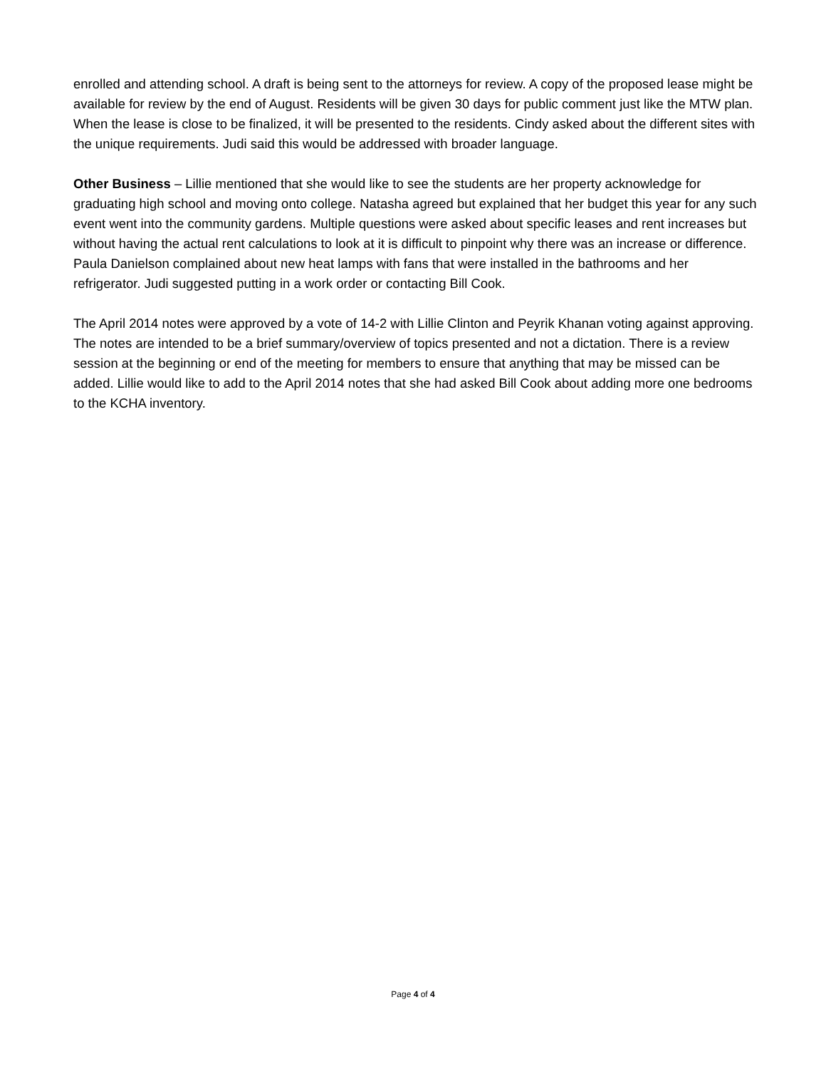enrolled and attending school. A draft is being sent to the attorneys for review. A copy of the proposed lease might be available for review by the end of August. Residents will be given 30 days for public comment just like the MTW plan. When the lease is close to be finalized, it will be presented to the residents. Cindy asked about the different sites with the unique requirements. Judi said this would be addressed with broader language.
Other Business – Lillie mentioned that she would like to see the students are her property acknowledge for graduating high school and moving onto college. Natasha agreed but explained that her budget this year for any such event went into the community gardens. Multiple questions were asked about specific leases and rent increases but without having the actual rent calculations to look at it is difficult to pinpoint why there was an increase or difference. Paula Danielson complained about new heat lamps with fans that were installed in the bathrooms and her refrigerator. Judi suggested putting in a work order or contacting Bill Cook.
The April 2014 notes were approved by a vote of 14-2 with Lillie Clinton and Peyrik Khanan voting against approving. The notes are intended to be a brief summary/overview of topics presented and not a dictation. There is a review session at the beginning or end of the meeting for members to ensure that anything that may be missed can be added. Lillie would like to add to the April 2014 notes that she had asked Bill Cook about adding more one bedrooms to the KCHA inventory.
Page 4 of 4